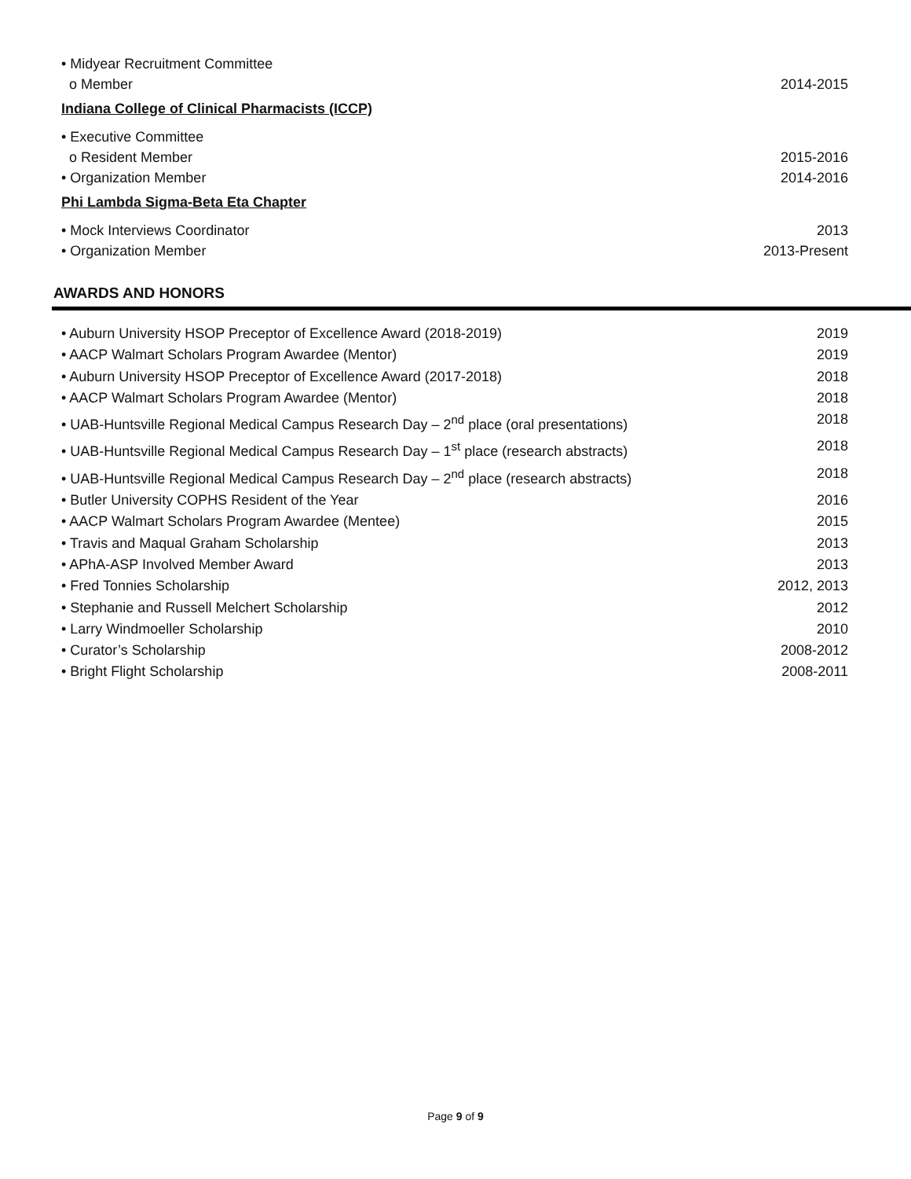• Midyear Recruitment Committee
o Member 2014-2015
Indiana College of Clinical Pharmacists (ICCP)
• Executive Committee
o Resident Member 2015-2016
• Organization Member 2014-2016
Phi Lambda Sigma-Beta Eta Chapter
• Mock Interviews Coordinator 2013
• Organization Member 2013-Present
AWARDS AND HONORS
• Auburn University HSOP Preceptor of Excellence Award (2018-2019) 2019
• AACP Walmart Scholars Program Awardee (Mentor) 2019
• Auburn University HSOP Preceptor of Excellence Award (2017-2018) 2018
• AACP Walmart Scholars Program Awardee (Mentor) 2018
• UAB-Huntsville Regional Medical Campus Research Day – 2<sup>nd</sup> place (oral presentations) 2018
• UAB-Huntsville Regional Medical Campus Research Day – 1<sup>st</sup> place (research abstracts) 2018
• UAB-Huntsville Regional Medical Campus Research Day – 2<sup>nd</sup> place (research abstracts) 2018
• Butler University COPHS Resident of the Year 2016
• AACP Walmart Scholars Program Awardee (Mentee) 2015
• Travis and Maqual Graham Scholarship 2013
• APhA-ASP Involved Member Award 2013
• Fred Tonnies Scholarship 2012, 2013
• Stephanie and Russell Melchert Scholarship 2012
• Larry Windmoeller Scholarship 2010
• Curator’s Scholarship 2008-2012
• Bright Flight Scholarship 2008-2011
Page 9 of 9